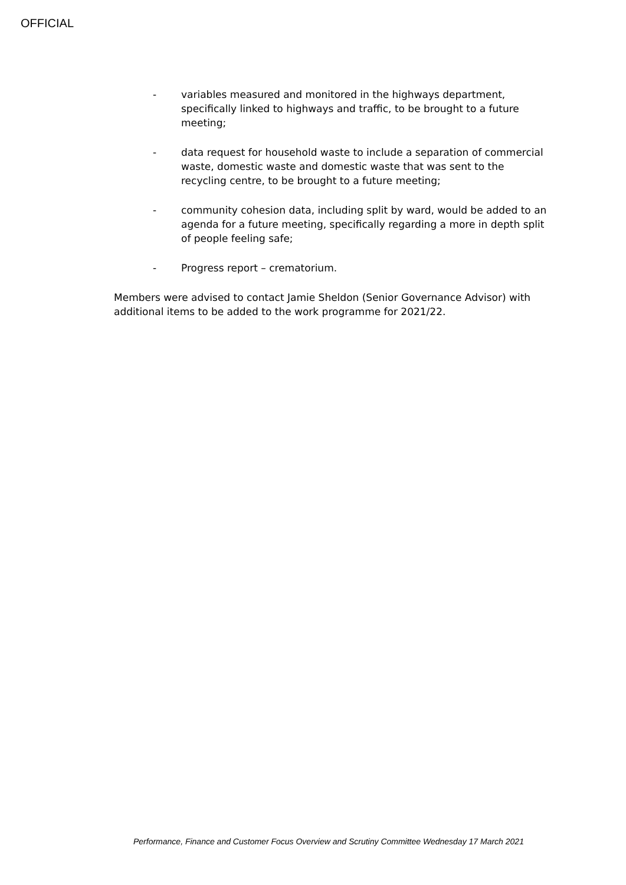OFFICIAL
- variables measured and monitored in the highways department, specifically linked to highways and traffic, to be brought to a future meeting;
- data request for household waste to include a separation of commercial waste, domestic waste and domestic waste that was sent to the recycling centre, to be brought to a future meeting;
- community cohesion data, including split by ward, would be added to an agenda for a future meeting, specifically regarding a more in depth split of people feeling safe;
- Progress report – crematorium.
Members were advised to contact Jamie Sheldon (Senior Governance Advisor) with additional items to be added to the work programme for 2021/22.
Performance, Finance and Customer Focus Overview and Scrutiny Committee Wednesday 17 March 2021